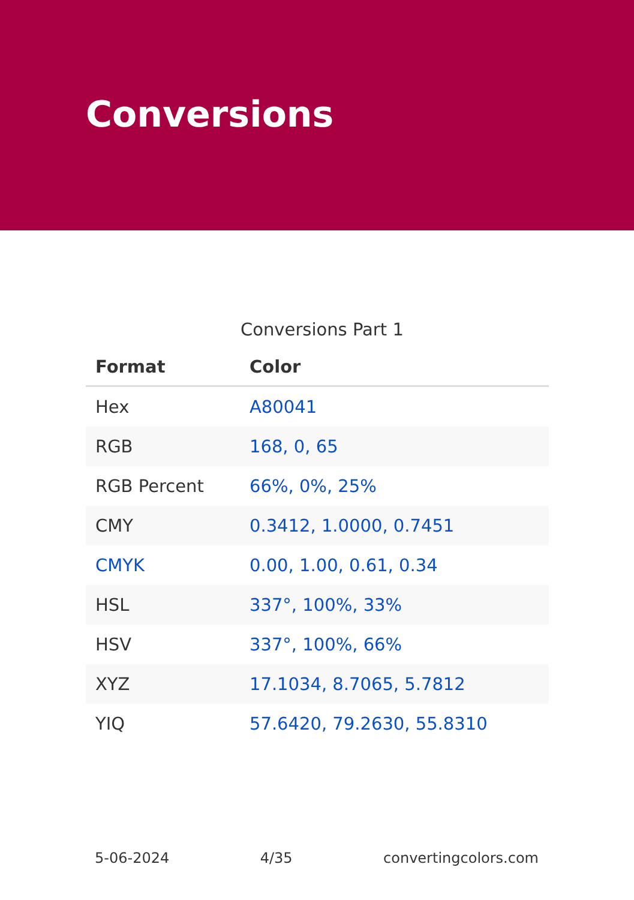Conversions
Conversions Part 1
| Format | Color |
| --- | --- |
| Hex | A80041 |
| RGB | 168, 0, 65 |
| RGB Percent | 66%, 0%, 25% |
| CMY | 0.3412, 1.0000, 0.7451 |
| CMYK | 0.00, 1.00, 0.61, 0.34 |
| HSL | 337°, 100%, 33% |
| HSV | 337°, 100%, 66% |
| XYZ | 17.1034, 8.7065, 5.7812 |
| YIQ | 57.6420, 79.2630, 55.8310 |
5-06-2024 4/35 convertingcolors.com